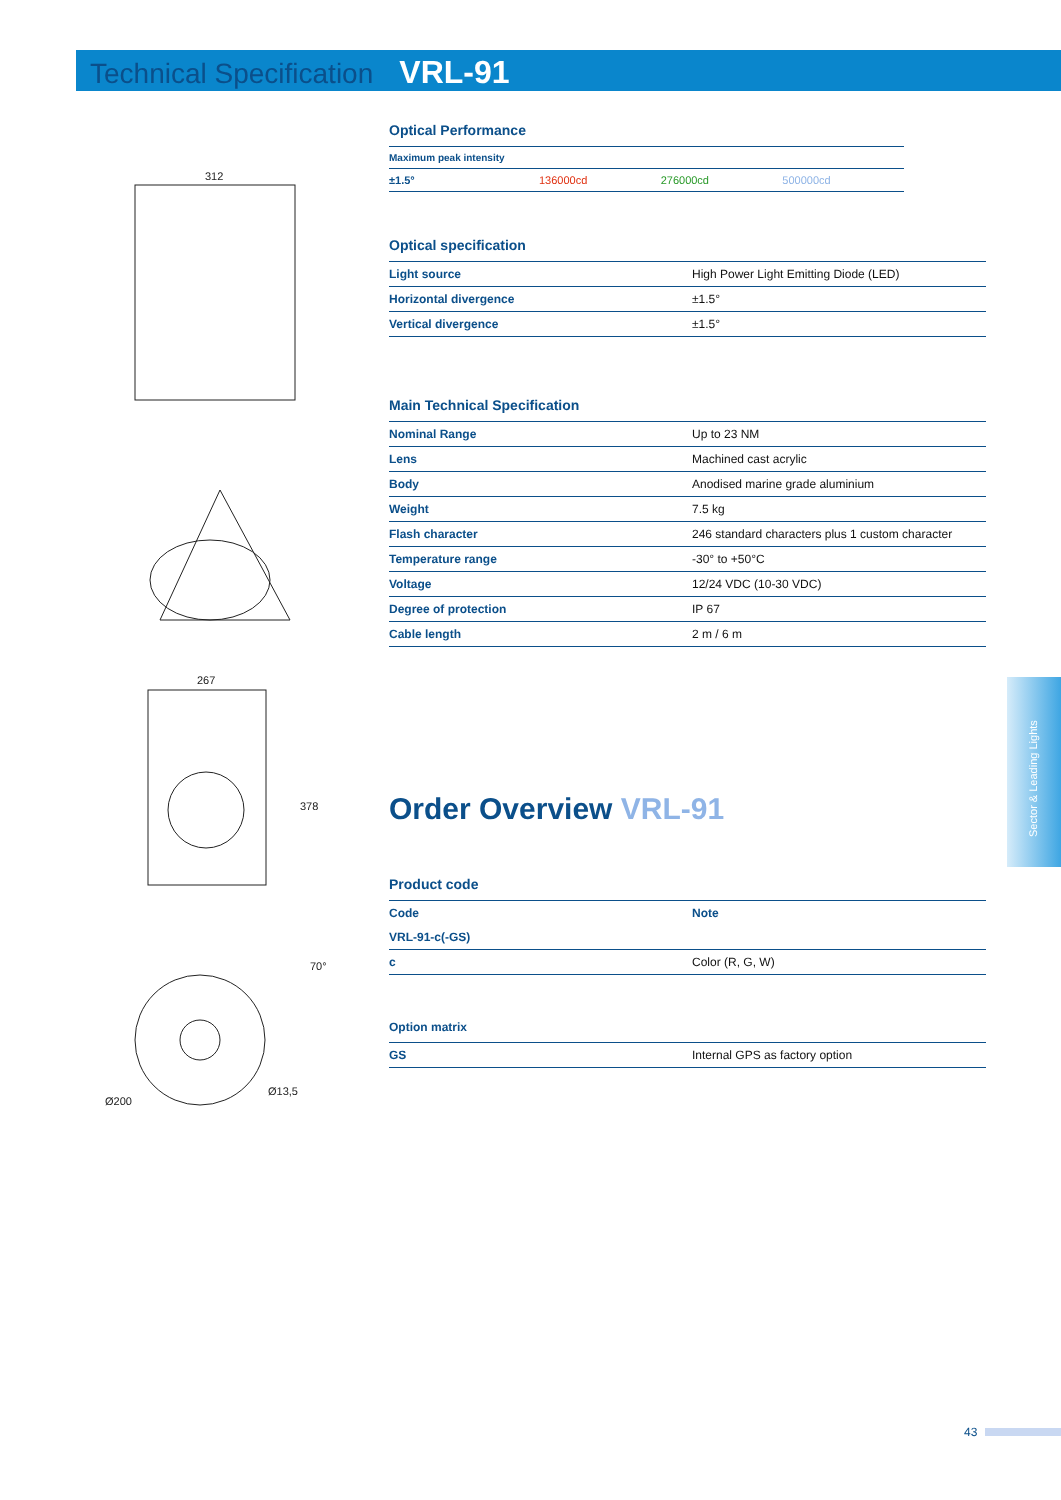Technical Specification VRL-91
312
267
378
70°
Ø200
Ø13,5
Optical Performance
| Maximum peak intensity | | | |
| ±1.5° | 136000cd | 276000cd | 500000cd |
Optical specification
| Light source | High Power Light Emitting Diode (LED) |
| Horizontal divergence | ±1.5° |
| Vertical divergence | ±1.5° |
Main Technical Specification
| Nominal Range | Up to 23 NM |
| Lens | Machined cast acrylic |
| Body | Anodised marine grade aluminium |
| Weight | 7.5 kg |
| Flash character | 246 standard characters plus 1 custom character |
| Temperature range | -30° to +50°C |
| Voltage | 12/24 VDC (10-30 VDC) |
| Degree of protection | IP 67 |
| Cable length | 2 m / 6 m |
Order Overview VRL-91
Product code
| Code | Note |
| VRL-91-c(-GS) | |
| c | Color (R, G, W) |
Option matrix
| GS | Internal GPS as factory option |
Sector & Leading Lights
43